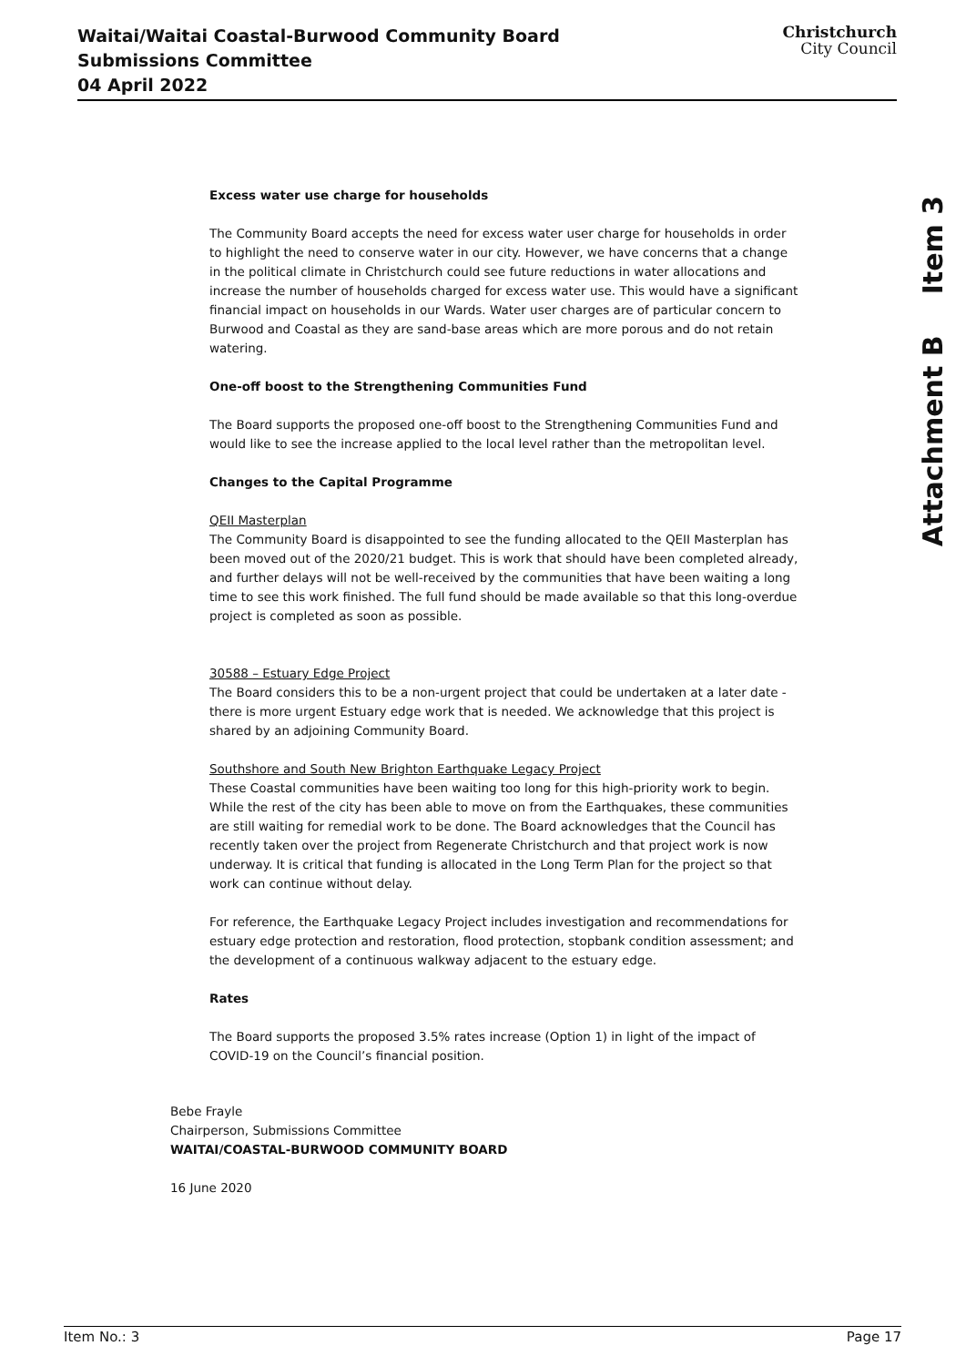Waitai/Waitai Coastal-Burwood Community Board Submissions Committee
04 April 2022
Christchurch
City Council
Attachment B Item 3
Excess water use charge for households
The Community Board accepts the need for excess water user charge for households in order to highlight the need to conserve water in our city. However, we have concerns that a change in the political climate in Christchurch could see future reductions in water allocations and increase the number of households charged for excess water use. This would have a significant financial impact on households in our Wards. Water user charges are of particular concern to Burwood and Coastal as they are sand-base areas which are more porous and do not retain watering.
One-off boost to the Strengthening Communities Fund
The Board supports the proposed one-off boost to the Strengthening Communities Fund and would like to see the increase applied to the local level rather than the metropolitan level.
Changes to the Capital Programme
QEII Masterplan
The Community Board is disappointed to see the funding allocated to the QEII Masterplan has been moved out of the 2020/21 budget. This is work that should have been completed already, and further delays will not be well-received by the communities that have been waiting a long time to see this work finished. The full fund should be made available so that this long-overdue project is completed as soon as possible.
30588 – Estuary Edge Project
The Board considers this to be a non-urgent project that could be undertaken at a later date - there is more urgent Estuary edge work that is needed. We acknowledge that this project is shared by an adjoining Community Board.
Southshore and South New Brighton Earthquake Legacy Project
These Coastal communities have been waiting too long for this high-priority work to begin. While the rest of the city has been able to move on from the Earthquakes, these communities are still waiting for remedial work to be done. The Board acknowledges that the Council has recently taken over the project from Regenerate Christchurch and that project work is now underway. It is critical that funding is allocated in the Long Term Plan for the project so that work can continue without delay.
For reference, the Earthquake Legacy Project includes investigation and recommendations for estuary edge protection and restoration, flood protection, stopbank condition assessment; and the development of a continuous walkway adjacent to the estuary edge.
Rates
The Board supports the proposed 3.5% rates increase (Option 1) in light of the impact of COVID-19 on the Council’s financial position.
Bebe Frayle
Chairperson, Submissions Committee
WAITAI/COASTAL-BURWOOD COMMUNITY BOARD
16 June 2020
Item No.: 3 Page 17